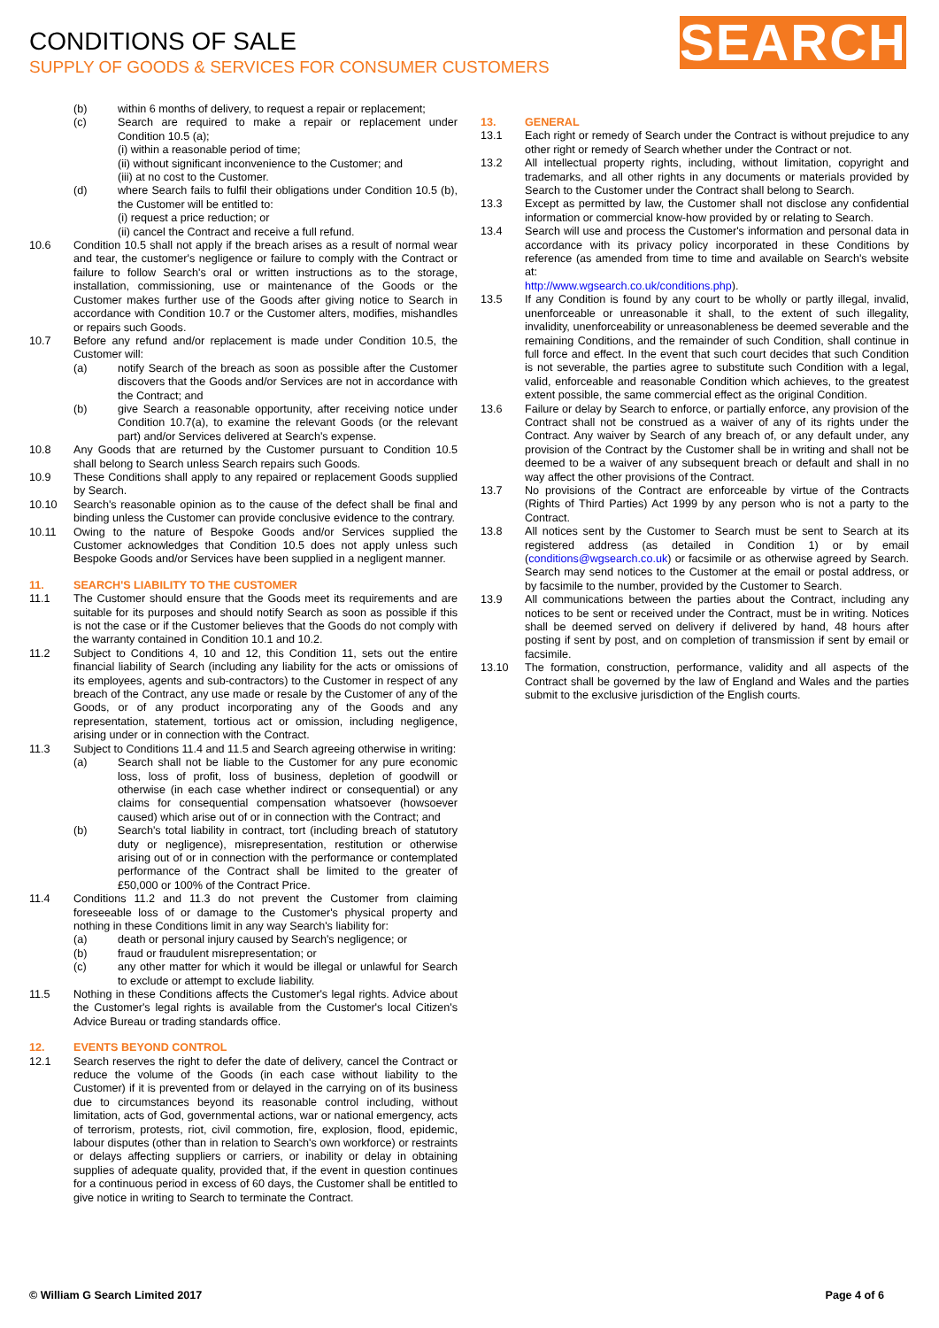CONDITIONS OF SALE
SUPPLY OF GOODS & SERVICES FOR CONSUMER CUSTOMERS
SEARCH
(b) within 6 months of delivery, to request a repair or replacement;
(c) Search are required to make a repair or replacement under Condition 10.5 (a);
(i) within a reasonable period of time;
(ii) without significant inconvenience to the Customer; and
(iii) at no cost to the Customer.
(d) where Search fails to fulfil their obligations under Condition 10.5 (b), the Customer will be entitled to:
(i) request a price reduction; or
(ii) cancel the Contract and receive a full refund.
10.6 Condition 10.5 shall not apply if the breach arises as a result of normal wear and tear, the customer's negligence or failure to comply with the Contract or failure to follow Search's oral or written instructions as to the storage, installation, commissioning, use or maintenance of the Goods or the Customer makes further use of the Goods after giving notice to Search in accordance with Condition 10.7 or the Customer alters, modifies, mishandles or repairs such Goods.
10.7 Before any refund and/or replacement is made under Condition 10.5, the Customer will:
(a) notify Search of the breach as soon as possible after the Customer discovers that the Goods and/or Services are not in accordance with the Contract; and
(b) give Search a reasonable opportunity, after receiving notice under Condition 10.7(a), to examine the relevant Goods (or the relevant part) and/or Services delivered at Search's expense.
10.8 Any Goods that are returned by the Customer pursuant to Condition 10.5 shall belong to Search unless Search repairs such Goods.
10.9 These Conditions shall apply to any repaired or replacement Goods supplied by Search.
10.10 Search's reasonable opinion as to the cause of the defect shall be final and binding unless the Customer can provide conclusive evidence to the contrary.
10.11 Owing to the nature of Bespoke Goods and/or Services supplied the Customer acknowledges that Condition 10.5 does not apply unless such Bespoke Goods and/or Services have been supplied in a negligent manner.
11. SEARCH'S LIABILITY TO THE CUSTOMER
11.1 The Customer should ensure that the Goods meet its requirements and are suitable for its purposes and should notify Search as soon as possible if this is not the case or if the Customer believes that the Goods do not comply with the warranty contained in Condition 10.1 and 10.2.
11.2 Subject to Conditions 4, 10 and 12, this Condition 11, sets out the entire financial liability of Search (including any liability for the acts or omissions of its employees, agents and sub-contractors) to the Customer in respect of any breach of the Contract, any use made or resale by the Customer of any of the Goods, or of any product incorporating any of the Goods and any representation, statement, tortious act or omission, including negligence, arising under or in connection with the Contract.
11.3 Subject to Conditions 11.4 and 11.5 and Search agreeing otherwise in writing:
(a) Search shall not be liable to the Customer for any pure economic loss, loss of profit, loss of business, depletion of goodwill or otherwise (in each case whether indirect or consequential) or any claims for consequential compensation whatsoever (howsoever caused) which arise out of or in connection with the Contract; and
(b) Search's total liability in contract, tort (including breach of statutory duty or negligence), misrepresentation, restitution or otherwise arising out of or in connection with the performance or contemplated performance of the Contract shall be limited to the greater of £50,000 or 100% of the Contract Price.
11.4 Conditions 11.2 and 11.3 do not prevent the Customer from claiming foreseeable loss of or damage to the Customer's physical property and nothing in these Conditions limit in any way Search's liability for:
(a) death or personal injury caused by Search's negligence; or
(b) fraud or fraudulent misrepresentation; or
(c) any other matter for which it would be illegal or unlawful for Search to exclude or attempt to exclude liability.
11.5 Nothing in these Conditions affects the Customer's legal rights. Advice about the Customer's legal rights is available from the Customer's local Citizen's Advice Bureau or trading standards office.
12. EVENTS BEYOND CONTROL
12.1 Search reserves the right to defer the date of delivery, cancel the Contract or reduce the volume of the Goods (in each case without liability to the Customer) if it is prevented from or delayed in the carrying on of its business due to circumstances beyond its reasonable control including, without limitation, acts of God, governmental actions, war or national emergency, acts of terrorism, protests, riot, civil commotion, fire, explosion, flood, epidemic, labour disputes (other than in relation to Search's own workforce) or restraints or delays affecting suppliers or carriers, or inability or delay in obtaining supplies of adequate quality, provided that, if the event in question continues for a continuous period in excess of 60 days, the Customer shall be entitled to give notice in writing to Search to terminate the Contract.
13. GENERAL
13.1 Each right or remedy of Search under the Contract is without prejudice to any other right or remedy of Search whether under the Contract or not.
13.2 All intellectual property rights, including, without limitation, copyright and trademarks, and all other rights in any documents or materials provided by Search to the Customer under the Contract shall belong to Search.
13.3 Except as permitted by law, the Customer shall not disclose any confidential information or commercial know-how provided by or relating to Search.
13.4 Search will use and process the Customer's information and personal data in accordance with its privacy policy incorporated in these Conditions by reference (as amended from time to time and available on Search's website at:
http://www.wgsearch.co.uk/conditions.php).
13.5 If any Condition is found by any court to be wholly or partly illegal, invalid, unenforceable or unreasonable it shall, to the extent of such illegality, invalidity, unenforceability or unreasonableness be deemed severable and the remaining Conditions, and the remainder of such Condition, shall continue in full force and effect. In the event that such court decides that such Condition is not severable, the parties agree to substitute such Condition with a legal, valid, enforceable and reasonable Condition which achieves, to the greatest extent possible, the same commercial effect as the original Condition.
13.6 Failure or delay by Search to enforce, or partially enforce, any provision of the Contract shall not be construed as a waiver of any of its rights under the Contract. Any waiver by Search of any breach of, or any default under, any provision of the Contract by the Customer shall be in writing and shall not be deemed to be a waiver of any subsequent breach or default and shall in no way affect the other provisions of the Contract.
13.7 No provisions of the Contract are enforceable by virtue of the Contracts (Rights of Third Parties) Act 1999 by any person who is not a party to the Contract.
13.8 All notices sent by the Customer to Search must be sent to Search at its registered address (as detailed in Condition 1) or by email (conditions@wgsearch.co.uk) or facsimile or as otherwise agreed by Search. Search may send notices to the Customer at the email or postal address, or by facsimile to the number, provided by the Customer to Search.
13.9 All communications between the parties about the Contract, including any notices to be sent or received under the Contract, must be in writing. Notices shall be deemed served on delivery if delivered by hand, 48 hours after posting if sent by post, and on completion of transmission if sent by email or facsimile.
13.10 The formation, construction, performance, validity and all aspects of the Contract shall be governed by the law of England and Wales and the parties submit to the exclusive jurisdiction of the English courts.
© William G Search Limited 2017 Page 4 of 6